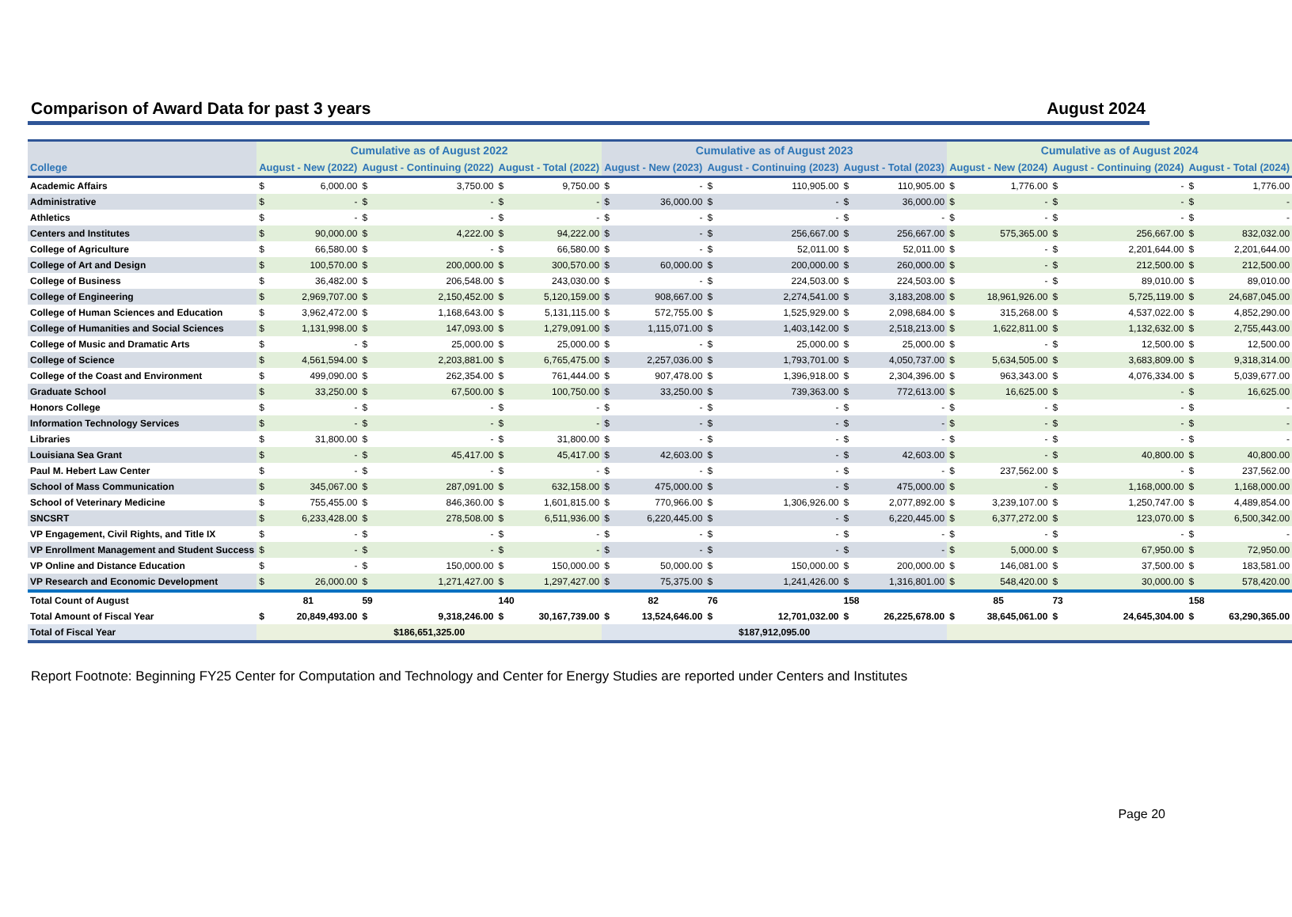Comparison of Award Data for past 3 years August 2024
| | Cumulative as of August 2022 | | | | | | Cumulative as of August 2023 | | | | | | Cumulative as of August 2024 | | | | | |
| --- | --- | --- | --- | --- | --- | --- | --- | --- | --- | --- | --- | --- | --- | --- | --- | --- | --- | --- |
| College | August - New (2022) | | August - Continuing (2022) | | August - Total (2022) | | August - New (2023) | | August - Continuing (2023) | | August - Total (2023) | | August - New (2024) | | August - Continuing (2024) | | August - Total (2024) | |
| Academic Affairs | $ | 6,000.00 | $ | 3,750.00 | $ | 9,750.00 | $ | - | $ | 110,905.00 | $ | 110,905.00 | $ | 1,776.00 | $ | - | $ | 1,776.00 |
| Administrative | $ | - | $ | - | $ | - | $ | 36,000.00 | $ | - | $ | 36,000.00 | $ | - | $ | - | $ | - |
| Athletics | $ | - | $ | - | $ | - | $ | - | $ | - | $ | - | $ | - | $ | - | $ | - |
| Centers and Institutes | $ | 90,000.00 | $ | 4,222.00 | $ | 94,222.00 | $ | - | $ | 256,667.00 | $ | 256,667.00 | $ | 575,365.00 | $ | 256,667.00 | $ | 832,032.00 |
| College of Agriculture | $ | 66,580.00 | $ | - | $ | 66,580.00 | $ | - | $ | 52,011.00 | $ | 52,011.00 | $ | - | $ | 2,201,644.00 | $ | 2,201,644.00 |
| College of Art and Design | $ | 100,570.00 | $ | 200,000.00 | $ | 300,570.00 | $ | 60,000.00 | $ | 200,000.00 | $ | 260,000.00 | $ | - | $ | 212,500.00 | $ | 212,500.00 |
| College of Business | $ | 36,482.00 | $ | 206,548.00 | $ | 243,030.00 | $ | - | $ | 224,503.00 | $ | 224,503.00 | $ | - | $ | 89,010.00 | $ | 89,010.00 |
| College of Engineering | $ | 2,969,707.00 | $ | 2,150,452.00 | $ | 5,120,159.00 | $ | 908,667.00 | $ | 2,274,541.00 | $ | 3,183,208.00 | $ | 18,961,926.00 | $ | 5,725,119.00 | $ | 24,687,045.00 |
| College of Human Sciences and Education | $ | 3,962,472.00 | $ | 1,168,643.00 | $ | 5,131,115.00 | $ | 572,755.00 | $ | 1,525,929.00 | $ | 2,098,684.00 | $ | 315,268.00 | $ | 4,537,022.00 | $ | 4,852,290.00 |
| College of Humanities and Social Sciences | $ | 1,131,998.00 | $ | 147,093.00 | $ | 1,279,091.00 | $ | 1,115,071.00 | $ | 1,403,142.00 | $ | 2,518,213.00 | $ | 1,622,811.00 | $ | 1,132,632.00 | $ | 2,755,443.00 |
| College of Music and Dramatic Arts | $ | - | $ | 25,000.00 | $ | 25,000.00 | $ | - | $ | 25,000.00 | $ | 25,000.00 | $ | - | $ | 12,500.00 | $ | 12,500.00 |
| College of Science | $ | 4,561,594.00 | $ | 2,203,881.00 | $ | 6,765,475.00 | $ | 2,257,036.00 | $ | 1,793,701.00 | $ | 4,050,737.00 | $ | 5,634,505.00 | $ | 3,683,809.00 | $ | 9,318,314.00 |
| College of the Coast and Environment | $ | 499,090.00 | $ | 262,354.00 | $ | 761,444.00 | $ | 907,478.00 | $ | 1,396,918.00 | $ | 2,304,396.00 | $ | 963,343.00 | $ | 4,076,334.00 | $ | 5,039,677.00 |
| Graduate School | $ | 33,250.00 | $ | 67,500.00 | $ | 100,750.00 | $ | 33,250.00 | $ | 739,363.00 | $ | 772,613.00 | $ | 16,625.00 | $ | - | $ | 16,625.00 |
| Honors College | $ | - | $ | - | $ | - | $ | - | $ | - | $ | - | $ | - | $ | - | $ | - |
| Information Technology Services | $ | - | $ | - | $ | - | $ | - | $ | - | $ | - | $ | - | $ | - | $ | - |
| Libraries | $ | 31,800.00 | $ | - | $ | 31,800.00 | $ | - | $ | - | $ | - | $ | - | $ | - | $ | - |
| Louisiana Sea Grant | $ | - | $ | 45,417.00 | $ | 45,417.00 | $ | 42,603.00 | $ | - | $ | 42,603.00 | $ | - | $ | 40,800.00 | $ | 40,800.00 |
| Paul M. Hebert Law Center | $ | - | $ | - | $ | - | $ | - | $ | - | $ | - | $ | 237,562.00 | $ | - | $ | 237,562.00 |
| School of Mass Communication | $ | 345,067.00 | $ | 287,091.00 | $ | 632,158.00 | $ | 475,000.00 | $ | - | $ | 475,000.00 | $ | - | $ | 1,168,000.00 | $ | 1,168,000.00 |
| School of Veterinary Medicine | $ | 755,455.00 | $ | 846,360.00 | $ | 1,601,815.00 | $ | 770,966.00 | $ | 1,306,926.00 | $ | 2,077,892.00 | $ | 3,239,107.00 | $ | 1,250,747.00 | $ | 4,489,854.00 |
| SNCSRT | $ | 6,233,428.00 | $ | 278,508.00 | $ | 6,511,936.00 | $ | 6,220,445.00 | $ | - | $ | 6,220,445.00 | $ | 6,377,272.00 | $ | 123,070.00 | $ | 6,500,342.00 |
| VP Engagement, Civil Rights, and Title IX | $ | - | $ | - | $ | - | $ | - | $ | - | $ | - | $ | - | $ | - | $ | - |
| VP Enrollment Management and Student Success | $ | - | $ | - | $ | - | $ | - | $ | - | $ | - | $ | 5,000.00 | $ | 67,950.00 | $ | 72,950.00 |
| VP Online and Distance Education | $ | - | $ | 150,000.00 | $ | 150,000.00 | $ | 50,000.00 | $ | 150,000.00 | $ | 200,000.00 | $ | 146,081.00 | $ | 37,500.00 | $ | 183,581.00 |
| VP Research and Economic Development | $ | 26,000.00 | $ | 1,271,427.00 | $ | 1,297,427.00 | $ | 75,375.00 | $ | 1,241,426.00 | $ | 1,316,801.00 | $ | 548,420.00 | $ | 30,000.00 | $ | 578,420.00 |
| Total Count of August | 81 | | 59 | | 140 | | 82 | | 76 | | 158 | | 85 | | 73 | | 158 | |
| Total Amount of Fiscal Year | $ | 20,849,493.00 | $ | 9,318,246.00 | $ | 30,167,739.00 | $ | 13,524,646.00 | $ | 12,701,032.00 | $ | 26,225,678.00 | $ | 38,645,061.00 | $ | 24,645,304.00 | $ | 63,290,365.00 |
| Total of Fiscal Year | $186,651,325.00 | | | | | | $187,912,095.00 | | | | | | | | | | | |
Report Footnote: Beginning FY25 Center for Computation and Technology and Center for Energy Studies are reported under Centers and Institutes
Page 20